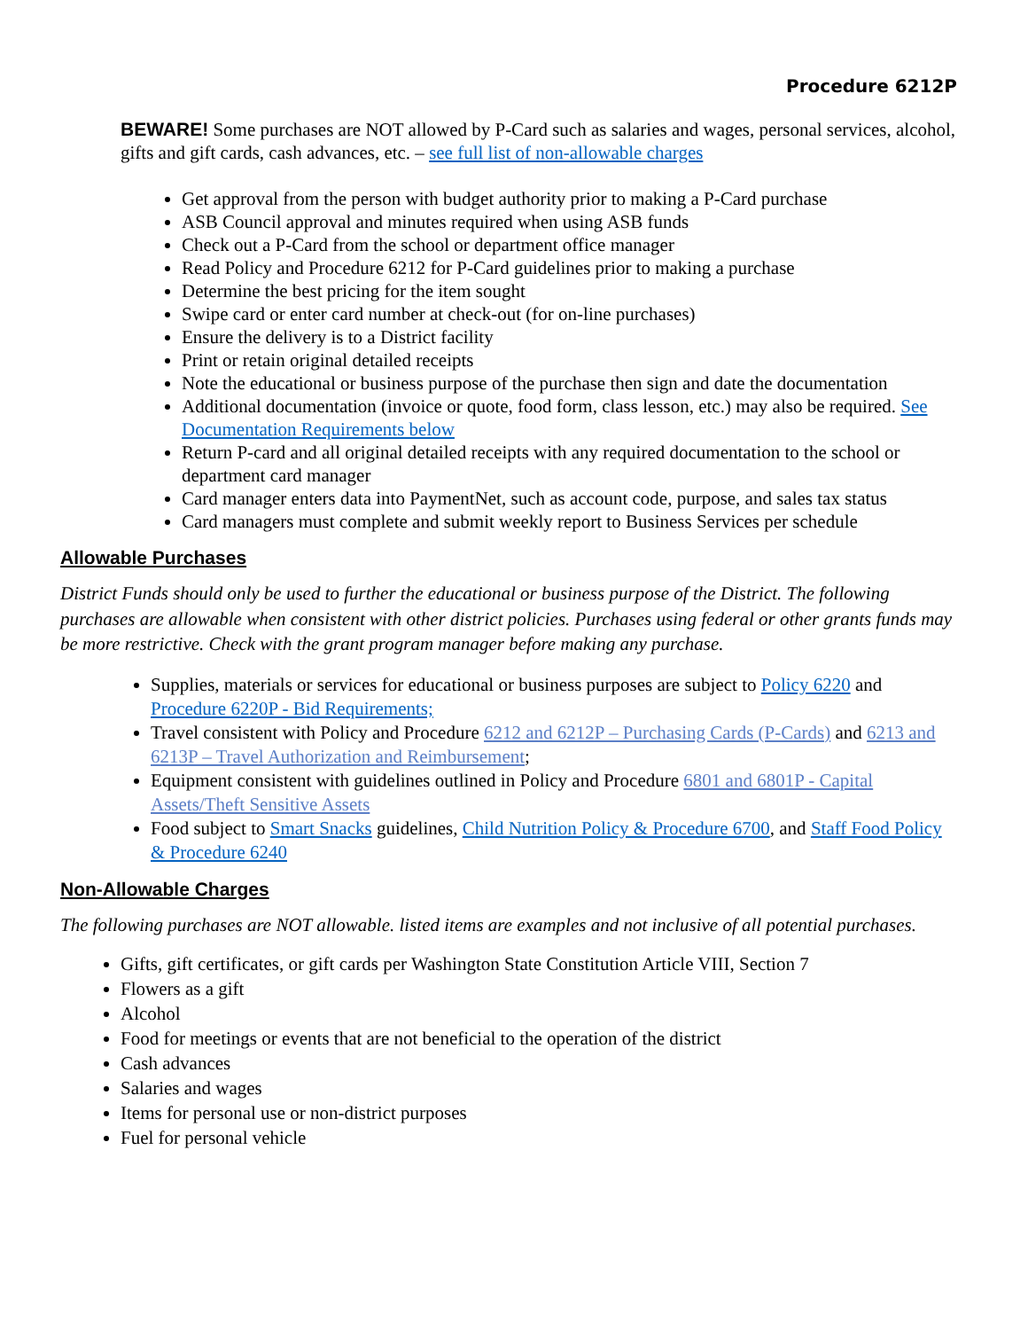Procedure 6212P
BEWARE! Some purchases are NOT allowed by P-Card such as salaries and wages, personal services, alcohol, gifts and gift cards, cash advances, etc. – see full list of non-allowable charges
Get approval from the person with budget authority prior to making a P-Card purchase
ASB Council approval and minutes required when using ASB funds
Check out a P-Card from the school or department office manager
Read Policy and Procedure 6212 for P-Card guidelines prior to making a purchase
Determine the best pricing for the item sought
Swipe card or enter card number at check-out (for on-line purchases)
Ensure the delivery is to a District facility
Print or retain original detailed receipts
Note the educational or business purpose of the purchase then sign and date the documentation
Additional documentation (invoice or quote, food form, class lesson, etc.) may also be required. See Documentation Requirements below
Return P-card and all original detailed receipts with any required documentation to the school or department card manager
Card manager enters data into PaymentNet, such as account code, purpose, and sales tax status
Card managers must complete and submit weekly report to Business Services per schedule
Allowable Purchases
District Funds should only be used to further the educational or business purpose of the District. The following purchases are allowable when consistent with other district policies. Purchases using federal or other grants funds may be more restrictive. Check with the grant program manager before making any purchase.
Supplies, materials or services for educational or business purposes are subject to Policy 6220 and Procedure 6220P - Bid Requirements;
Travel consistent with Policy and Procedure 6212 and 6212P – Purchasing Cards (P-Cards) and 6213 and 6213P – Travel Authorization and Reimbursement;
Equipment consistent with guidelines outlined in Policy and Procedure 6801 and 6801P - Capital Assets/Theft Sensitive Assets
Food subject to Smart Snacks guidelines, Child Nutrition Policy & Procedure 6700, and Staff Food Policy & Procedure 6240
Non-Allowable Charges
The following purchases are NOT allowable. listed items are examples and not inclusive of all potential purchases.
Gifts, gift certificates, or gift cards per Washington State Constitution Article VIII, Section 7
Flowers as a gift
Alcohol
Food for meetings or events that are not beneficial to the operation of the district
Cash advances
Salaries and wages
Items for personal use or non-district purposes
Fuel for personal vehicle